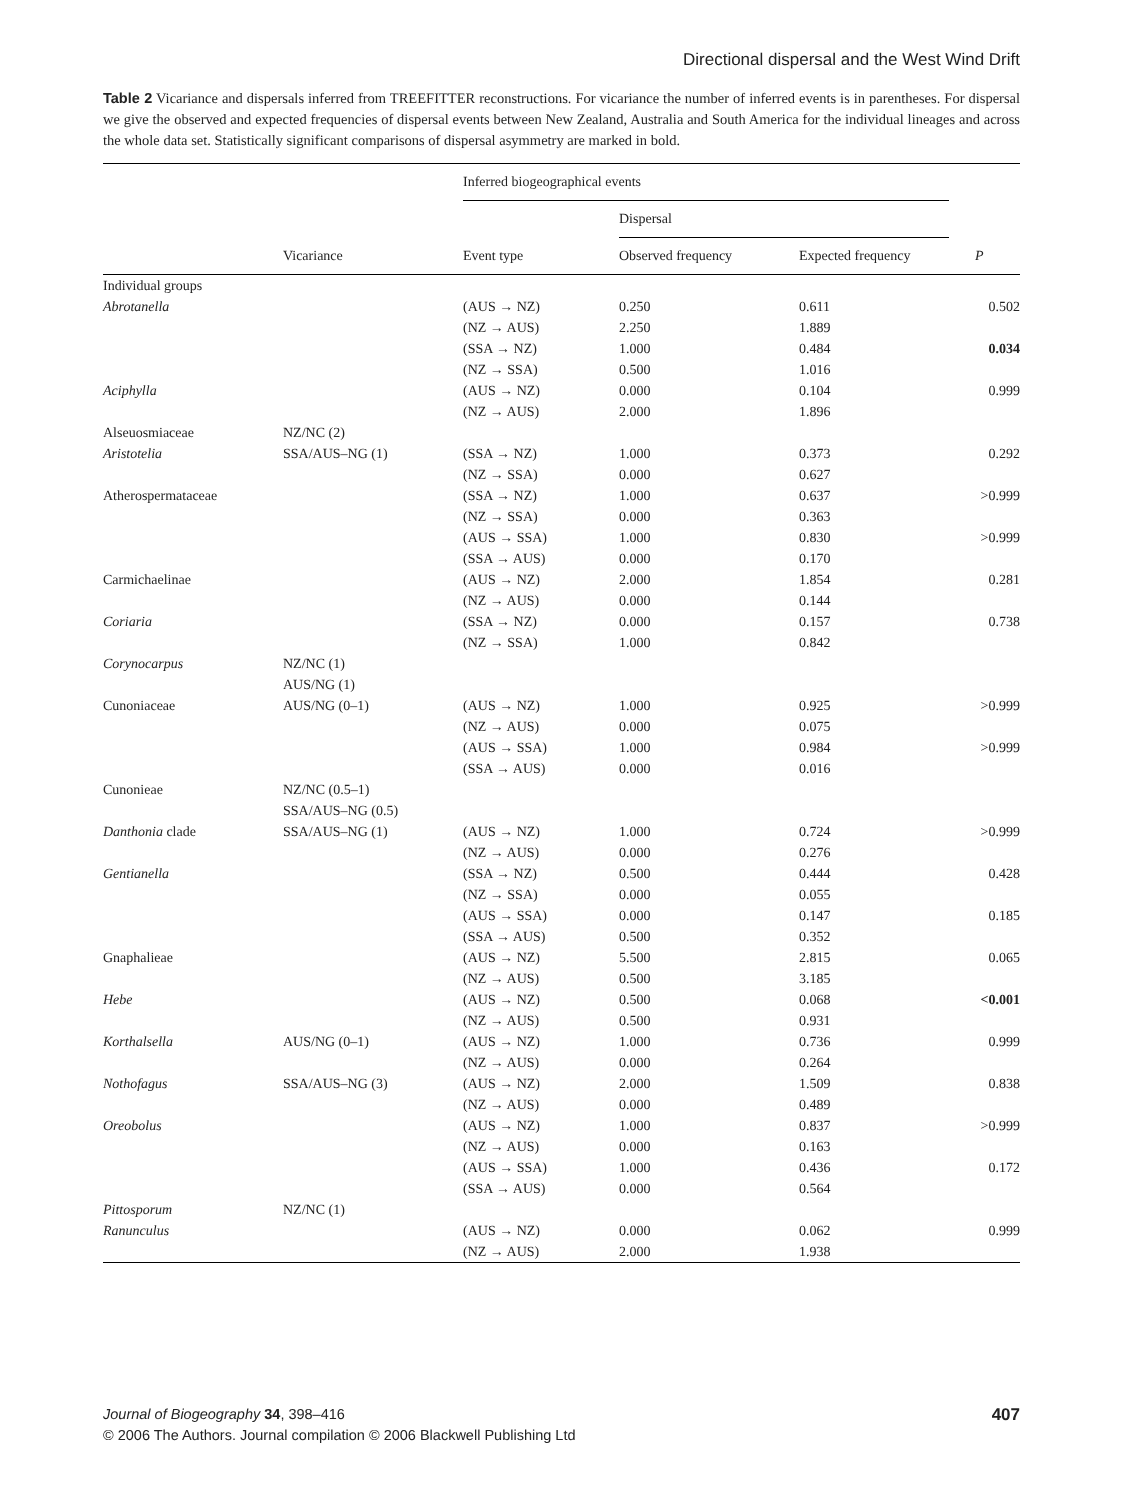Directional dispersal and the West Wind Drift
Table 2 Vicariance and dispersals inferred from TREEFITTER reconstructions. For vicariance the number of inferred events is in parentheses. For dispersal we give the observed and expected frequencies of dispersal events between New Zealand, Australia and South America for the individual lineages and across the whole data set. Statistically significant comparisons of dispersal asymmetry are marked in bold.
| | | Inferred biogeographical events | | | |
| --- | --- | --- | --- | --- | --- |
| | | | Dispersal | | |
| | Vicariance | Event type | Observed frequency | Expected frequency | P |
| Individual groups | | | | | |
| Abrotanella | | (AUS → NZ) | 0.250 | 0.611 | 0.502 |
| | | (NZ → AUS) | 2.250 | 1.889 | |
| | | (SSA → NZ) | 1.000 | 0.484 | 0.034 |
| | | (NZ → SSA) | 0.500 | 1.016 | |
| Aciphylla | | (AUS → NZ) | 0.000 | 0.104 | 0.999 |
| | | (NZ → AUS) | 2.000 | 1.896 | |
| Alseuosmiaceae | NZ/NC (2) | | | | |
| Aristotelia | SSA/AUS–NG (1) | (SSA → NZ) | 1.000 | 0.373 | 0.292 |
| | | (NZ → SSA) | 0.000 | 0.627 | |
| Atherospermataceae | | (SSA → NZ) | 1.000 | 0.637 | >0.999 |
| | | (NZ → SSA) | 0.000 | 0.363 | |
| | | (AUS → SSA) | 1.000 | 0.830 | >0.999 |
| | | (SSA → AUS) | 0.000 | 0.170 | |
| Carmichaelinae | | (AUS → NZ) | 2.000 | 1.854 | 0.281 |
| | | (NZ → AUS) | 0.000 | 0.144 | |
| Coriaria | | (SSA → NZ) | 0.000 | 0.157 | 0.738 |
| | | (NZ → SSA) | 1.000 | 0.842 | |
| Corynocarpus | NZ/NC (1) | | | | |
| | AUS/NG (1) | | | | |
| Cunoniaceae | AUS/NG (0–1) | (AUS → NZ) | 1.000 | 0.925 | >0.999 |
| | | (NZ → AUS) | 0.000 | 0.075 | |
| | | (AUS → SSA) | 1.000 | 0.984 | >0.999 |
| | | (SSA → AUS) | 0.000 | 0.016 | |
| Cunonieae | NZ/NC (0.5–1) | | | | |
| | SSA/AUS–NG (0.5) | | | | |
| Danthonia clade | SSA/AUS–NG (1) | (AUS → NZ) | 1.000 | 0.724 | >0.999 |
| | | (NZ → AUS) | 0.000 | 0.276 | |
| Gentianella | | (SSA → NZ) | 0.500 | 0.444 | 0.428 |
| | | (NZ → SSA) | 0.000 | 0.055 | |
| | | (AUS → SSA) | 0.000 | 0.147 | 0.185 |
| | | (SSA → AUS) | 0.500 | 0.352 | |
| Gnaphalieae | | (AUS → NZ) | 5.500 | 2.815 | 0.065 |
| | | (NZ → AUS) | 0.500 | 3.185 | |
| Hebe | | (AUS → NZ) | 0.500 | 0.068 | <0.001 |
| | | (NZ → AUS) | 0.500 | 0.931 | |
| Korthalsella | AUS/NG (0–1) | (AUS → NZ) | 1.000 | 0.736 | 0.999 |
| | | (NZ → AUS) | 0.000 | 0.264 | |
| Nothofagus | SSA/AUS–NG (3) | (AUS → NZ) | 2.000 | 1.509 | 0.838 |
| | | (NZ → AUS) | 0.000 | 0.489 | |
| Oreobolus | | (AUS → NZ) | 1.000 | 0.837 | >0.999 |
| | | (NZ → AUS) | 0.000 | 0.163 | |
| | | (AUS → SSA) | 1.000 | 0.436 | 0.172 |
| | | (SSA → AUS) | 0.000 | 0.564 | |
| Pittosporum | NZ/NC (1) | | | | |
| Ranunculus | | (AUS → NZ) | 0.000 | 0.062 | 0.999 |
| | | (NZ → AUS) | 2.000 | 1.938 | |
407 Journal of Biogeography 34, 398–416
© 2006 The Authors. Journal compilation © 2006 Blackwell Publishing Ltd